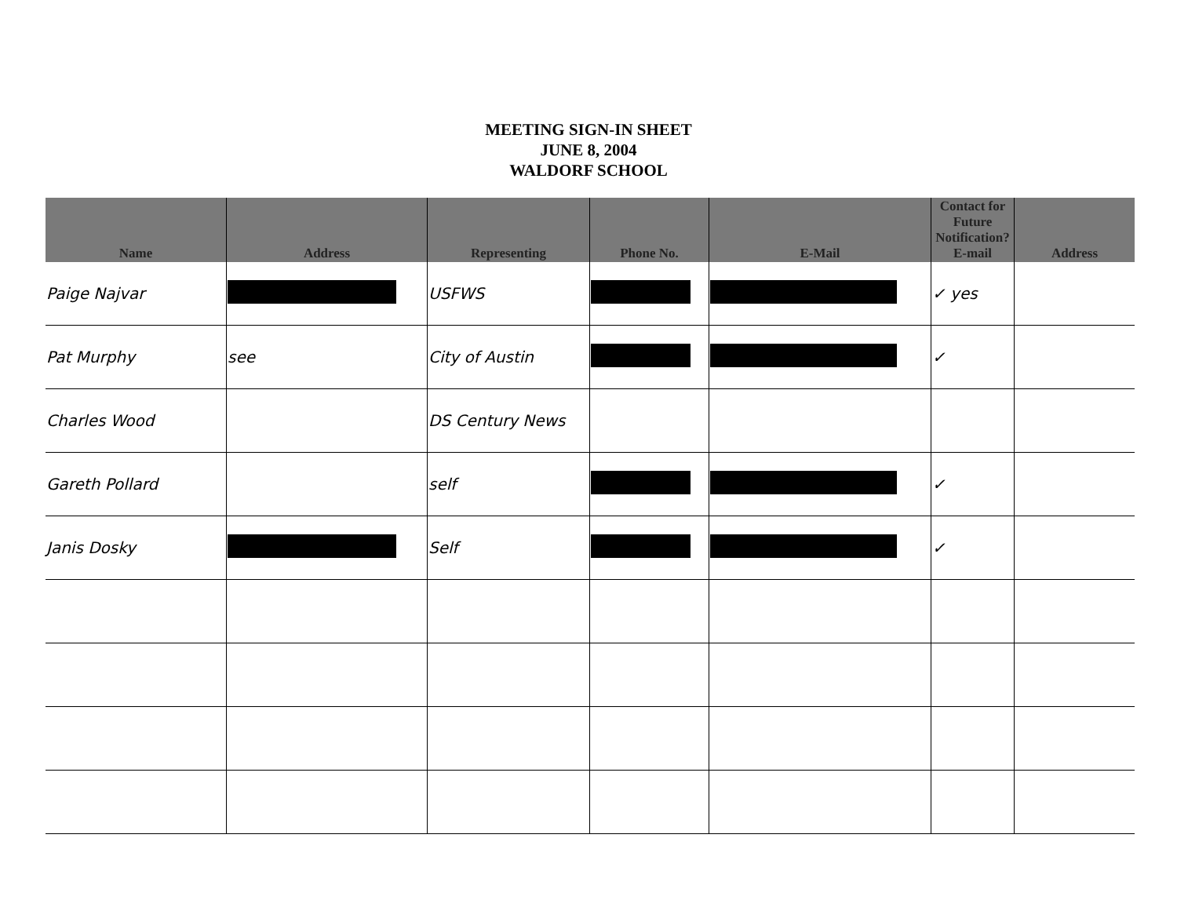MEETING SIGN-IN SHEET
JUNE 8, 2004
WALDORF SCHOOL
| Name | Address | Representing | Phone No. | E-Mail | Contact for Future Notification? E-mail | Address |
| --- | --- | --- | --- | --- | --- | --- |
| Paige Najvar | | USFWS | | | ✓ yes | |
| Pat Murphy | see | City of Austin | | | ✓ | |
| Charles Wood | | DS Century News | | | | |
| Gareth Pollard | | self | | | ✓ | |
| Janis Dosky | | Self | | | ✓ | |